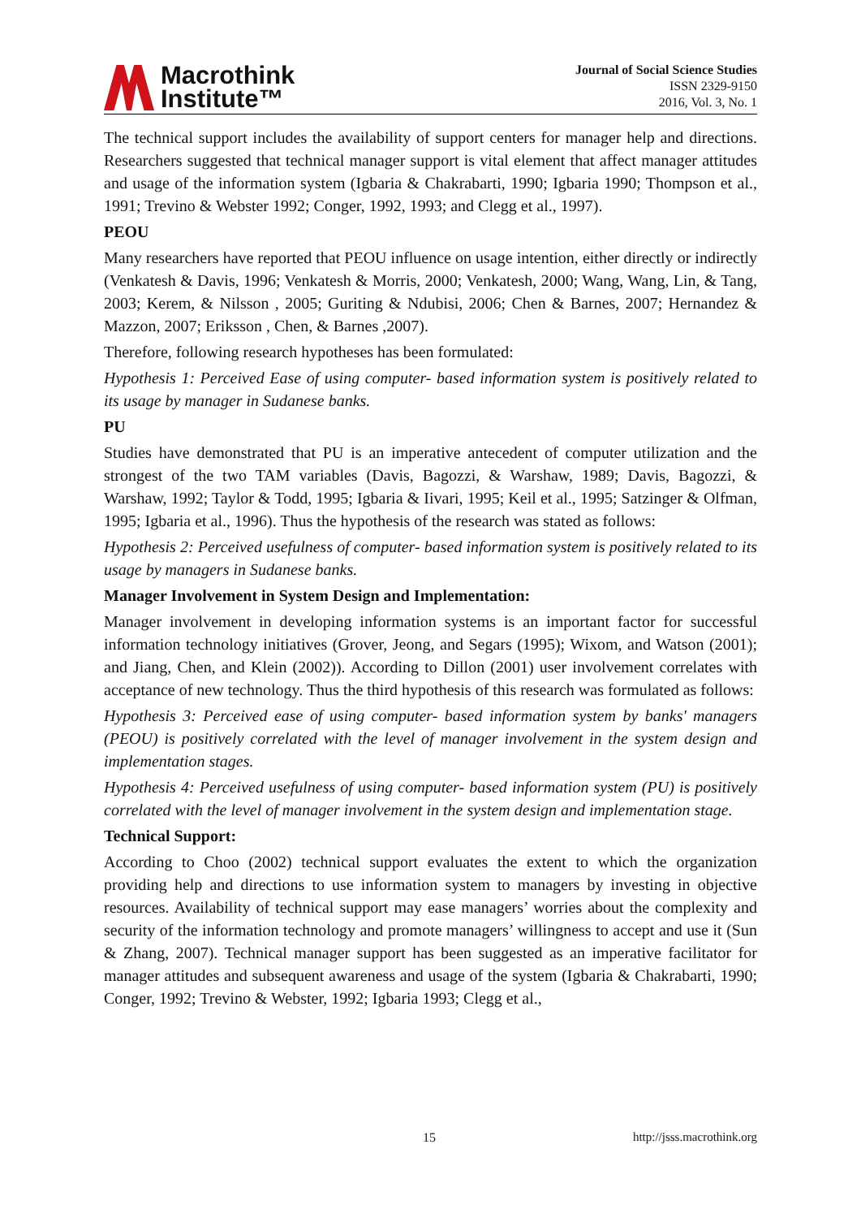Macrothink
Institute™
Journal of Social Science Studies
ISSN 2329-9150
2016, Vol. 3, No. 1
The technical support includes the availability of support centers for manager help and directions. Researchers suggested that technical manager support is vital element that affect manager attitudes and usage of the information system (Igbaria & Chakrabarti, 1990; Igbaria 1990; Thompson et al., 1991; Trevino & Webster 1992; Conger, 1992, 1993; and Clegg et al., 1997).
PEOU
Many researchers have reported that PEOU influence on usage intention, either directly or indirectly (Venkatesh & Davis, 1996; Venkatesh & Morris, 2000; Venkatesh, 2000; Wang, Wang, Lin, & Tang, 2003; Kerem, & Nilsson , 2005; Guriting & Ndubisi, 2006; Chen & Barnes, 2007; Hernandez & Mazzon, 2007; Eriksson , Chen, & Barnes ,2007).
Therefore, following research hypotheses has been formulated:
Hypothesis 1: Perceived Ease of using computer- based information system is positively related to its usage by manager in Sudanese banks.
PU
Studies have demonstrated that PU is an imperative antecedent of computer utilization and the strongest of the two TAM variables (Davis, Bagozzi, & Warshaw, 1989; Davis, Bagozzi, & Warshaw, 1992; Taylor & Todd, 1995; Igbaria & Iivari, 1995; Keil et al., 1995; Satzinger & Olfman, 1995; Igbaria et al., 1996). Thus the hypothesis of the research was stated as follows:
Hypothesis 2: Perceived usefulness of computer- based information system is positively related to its usage by managers in Sudanese banks.
Manager Involvement in System Design and Implementation:
Manager involvement in developing information systems is an important factor for successful information technology initiatives (Grover, Jeong, and Segars (1995); Wixom, and Watson (2001); and Jiang, Chen, and Klein (2002)). According to Dillon (2001) user involvement correlates with acceptance of new technology. Thus the third hypothesis of this research was formulated as follows:
Hypothesis 3: Perceived ease of using computer- based information system by banks' managers (PEOU) is positively correlated with the level of manager involvement in the system design and implementation stages.
Hypothesis 4: Perceived usefulness of using computer- based information system (PU) is positively correlated with the level of manager involvement in the system design and implementation stage.
Technical Support:
According to Choo (2002) technical support evaluates the extent to which the organization providing help and directions to use information system to managers by investing in objective resources. Availability of technical support may ease managers’ worries about the complexity and security of the information technology and promote managers’ willingness to accept and use it (Sun & Zhang, 2007). Technical manager support has been suggested as an imperative facilitator for manager attitudes and subsequent awareness and usage of the system (Igbaria & Chakrabarti, 1990; Conger, 1992; Trevino & Webster, 1992; Igbaria 1993; Clegg et al.,
15 http://jsss.macrothink.org